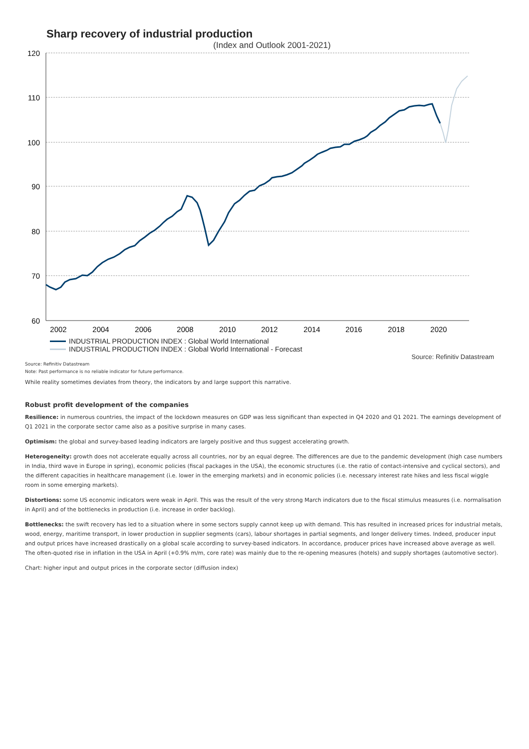Sharp recovery of industrial production
(Index and Outlook 2001-2021)
120
110
100
90
80
70
60
2002
2004
2006
2008
2010
2012
2014
2016
2018
2020
INDUSTRIAL PRODUCTION INDEX : Global World International
INDUSTRIAL PRODUCTION INDEX : Global World International - Forecast
Source: Refinitiv Datastream
Source: Refinitiv Datastream
Note: Past performance is no reliable indicator for future performance.
While reality sometimes deviates from theory, the indicators by and large support this narrative.
Robust profit development of the companies
Resilience: in numerous countries, the impact of the lockdown measures on GDP was less significant than expected in Q4 2020 and Q1 2021. The earnings development of Q1 2021 in the corporate sector came also as a positive surprise in many cases.
Optimism: the global and survey-based leading indicators are largely positive and thus suggest accelerating growth.
Heterogeneity: growth does not accelerate equally across all countries, nor by an equal degree. The differences are due to the pandemic development (high case numbers in India, third wave in Europe in spring), economic policies (fiscal packages in the USA), the economic structures (i.e. the ratio of contact-intensive and cyclical sectors), and the different capacities in healthcare management (i.e. lower in the emerging markets) and in economic policies (i.e. necessary interest rate hikes and less fiscal wiggle room in some emerging markets).
Distortions: some US economic indicators were weak in April. This was the result of the very strong March indicators due to the fiscal stimulus measures (i.e. normalisation in April) and of the bottlenecks in production (i.e. increase in order backlog).
Bottlenecks: the swift recovery has led to a situation where in some sectors supply cannot keep up with demand. This has resulted in increased prices for industrial metals, wood, energy, maritime transport, in lower production in supplier segments (cars), labour shortages in partial segments, and longer delivery times. Indeed, producer input and output prices have increased drastically on a global scale according to survey-based indicators. In accordance, producer prices have increased above average as well. The often-quoted rise in inflation in the USA in April (+0.9% m/m, core rate) was mainly due to the re-opening measures (hotels) and supply shortages (automotive sector).
Chart: higher input and output prices in the corporate sector (diffusion index)